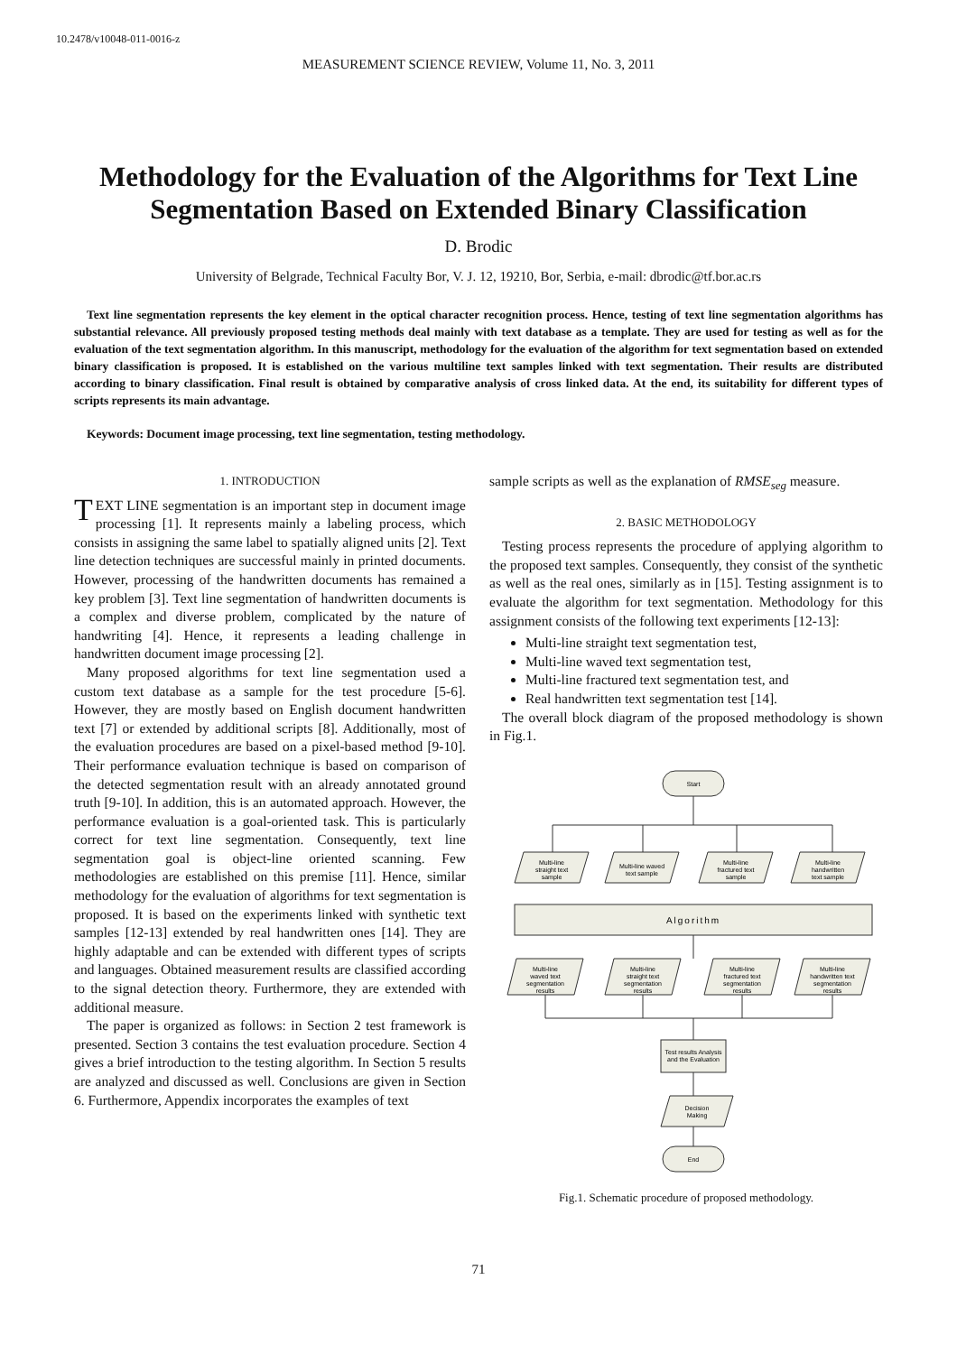10.2478/v10048-011-0016-z
MEASUREMENT SCIENCE REVIEW, Volume 11, No. 3, 2011
Methodology for the Evaluation of the Algorithms for Text Line Segmentation Based on Extended Binary Classification
D. Brodic
University of Belgrade, Technical Faculty Bor, V. J. 12, 19210, Bor, Serbia, e-mail: dbrodic@tf.bor.ac.rs
Text line segmentation represents the key element in the optical character recognition process. Hence, testing of text line segmentation algorithms has substantial relevance. All previously proposed testing methods deal mainly with text database as a template. They are used for testing as well as for the evaluation of the text segmentation algorithm. In this manuscript, methodology for the evaluation of the algorithm for text segmentation based on extended binary classification is proposed. It is established on the various multiline text samples linked with text segmentation. Their results are distributed according to binary classification. Final result is obtained by comparative analysis of cross linked data. At the end, its suitability for different types of scripts represents its main advantage.
Keywords: Document image processing, text line segmentation, testing methodology.
1. INTRODUCTION
TEXT LINE segmentation is an important step in document image processing [1]. It represents mainly a labeling process, which consists in assigning the same label to spatially aligned units [2]. Text line detection techniques are successful mainly in printed documents. However, processing of the handwritten documents has remained a key problem [3]. Text line segmentation of handwritten documents is a complex and diverse problem, complicated by the nature of handwriting [4]. Hence, it represents a leading challenge in handwritten document image processing [2].
Many proposed algorithms for text line segmentation used a custom text database as a sample for the test procedure [5-6]. However, they are mostly based on English document handwritten text [7] or extended by additional scripts [8]. Additionally, most of the evaluation procedures are based on a pixel-based method [9-10]. Their performance evaluation technique is based on comparison of the detected segmentation result with an already annotated ground truth [9-10]. In addition, this is an automated approach. However, the performance evaluation is a goal-oriented task. This is particularly correct for text line segmentation. Consequently, text line segmentation goal is object-line oriented scanning. Few methodologies are established on this premise [11]. Hence, similar methodology for the evaluation of algorithms for text segmentation is proposed. It is based on the experiments linked with synthetic text samples [12-13] extended by real handwritten ones [14]. They are highly adaptable and can be extended with different types of scripts and languages. Obtained measurement results are classified according to the signal detection theory. Furthermore, they are extended with additional measure.
The paper is organized as follows: in Section 2 test framework is presented. Section 3 contains the test evaluation procedure. Section 4 gives a brief introduction to the testing algorithm. In Section 5 results are analyzed and discussed as well. Conclusions are given in Section 6. Furthermore, Appendix incorporates the examples of text
sample scripts as well as the explanation of RMSE<sub>seg</sub> measure.
2. BASIC METHODOLOGY
Testing process represents the procedure of applying algorithm to the proposed text samples. Consequently, they consist of the synthetic as well as the real ones, similarly as in [15]. Testing assignment is to evaluate the algorithm for text segmentation. Methodology for this assignment consists of the following text experiments [12-13]:
Multi-line straight text segmentation test,
Multi-line waved text segmentation test,
Multi-line fractured text segmentation test, and
Real handwritten text segmentation test [14].
The overall block diagram of the proposed methodology is shown in Fig.1.
Start
Multi-line
straight text
sample
Multi-line waved
text sample
Multi-line
fractured text
sample
Multi-line
handwritten
text sample
Algorithm
Multi-line
waved text
segmentation
results
Multi-line
straight text
segmentation
results
Multi-line
fractured text
segmentation
results
Multi-line
handwritten text
segmentation
results
Test results Analysis
and the Evaluation
Decision
Making
End
Fig.1. Schematic procedure of proposed methodology.
71